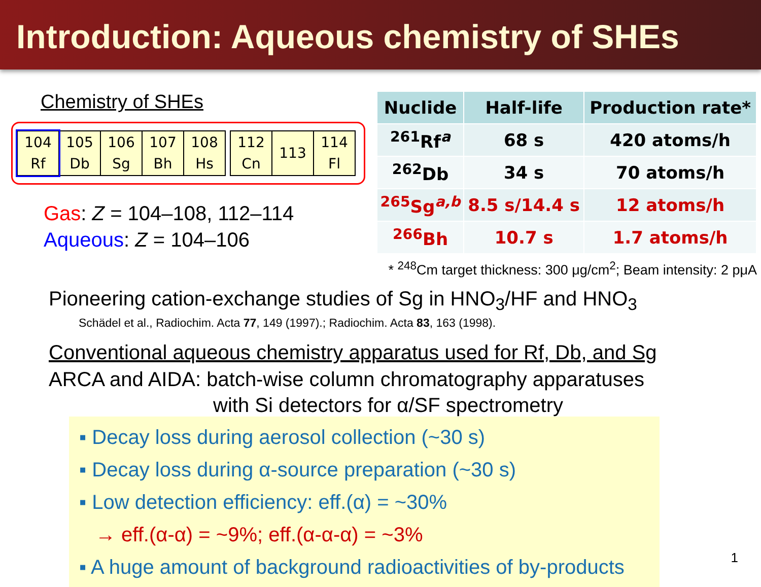Introduction: Aqueous chemistry of SHEs
Chemistry of SHEs
| 104 Rf | 105 Db | 106 Sg | 107 Bh | 108 Hs |
| 112 Cn | 113 | 114 Fl |
Gas: Z = 104–108, 112–114
Aqueous: Z = 104–106
| Nuclide | Half-life | Production rate* |
| --- | --- | --- |
| <sup>261</sup> Rf<sup>a</sup> | 68 s | 420 atoms/h |
| <sup>262</sup> Db | 34 s | 70 atoms/h |
| <sup>265</sup> Sg<sup>a,b</sup> | 8.5 s/14.4 s | 12 atoms/h |
| <sup>266</sup> Bh | 10.7 s | 1.7 atoms/h |
* <sup>248</sup>Cm target thickness: 300 μg/cm<sup>2</sup>; Beam intensity: 2 pμA
Pioneering cation-exchange studies of Sg in HNO<sub>3</sub>/HF and HNO<sub>3</sub>
Schädel et al., Radiochim. Acta 77, 149 (1997).; Radiochim. Acta 83, 163 (1998).
Conventional aqueous chemistry apparatus used for Rf, Db, and Sg
ARCA and AIDA: batch-wise column chromatography apparatuses
with Si detectors for α/SF spectrometry
▪ Decay loss during aerosol collection (~30 s)
▪ Decay loss during α-source preparation (~30 s)
▪ Low detection efficiency: eff.(α) = ~30%
→ eff.(α-α) = ~9%; eff.(α-α-α) = ~3%
▪ A huge amount of background radioactivities of by-products
1